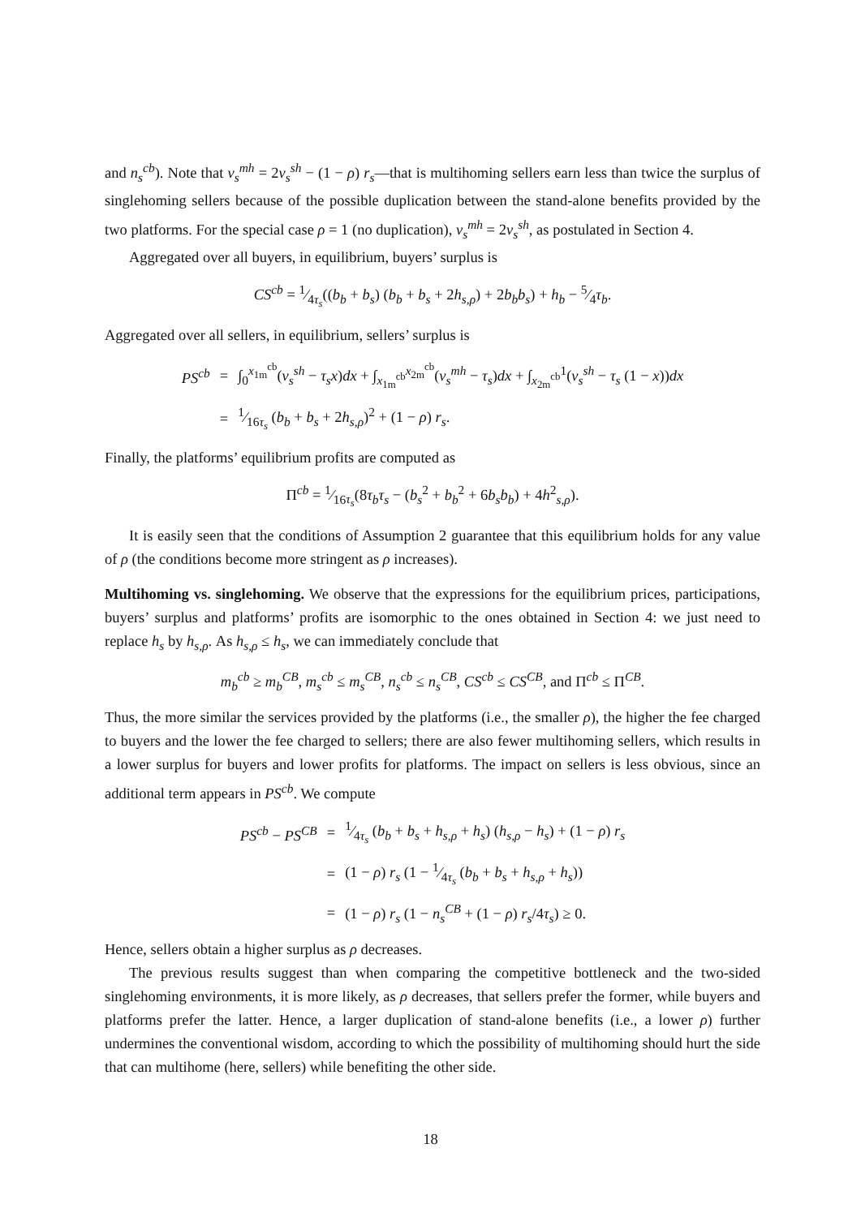and n<sub>s</sub><sup>cb</sup>). Note that v<sub>s</sub><sup>mh</sup> = 2v<sub>s</sub><sup>sh</sup> − (1 − ρ) r<sub>s</sub>—that is multihoming sellers earn less than twice the surplus of singlehoming sellers because of the possible duplication between the stand-alone benefits provided by the two platforms. For the special case ρ = 1 (no duplication), v<sub>s</sub><sup>mh</sup> = 2v<sub>s</sub><sup>sh</sup>, as postulated in Section 4.
Aggregated over all buyers, in equilibrium, buyers’ surplus is
CS<sup>cb</sup> = 1⁄4τ<sub>s</sub>((b<sub>b</sub> + b<sub>s</sub>) (b<sub>b</sub> + b<sub>s</sub> + 2h<sub>s,ρ</sub>) + 2b<sub>b</sub>b<sub>s</sub>) + h<sub>b</sub> − 5⁄4τ<sub>b</sub>.
Aggregated over all sellers, in equilibrium, sellers’ surplus is
| PS<sup>cb</sup> | = | ∫<sub>0</sub><sup>x<sub>1m</sub><sup>cb</sup></sup>( v<sub>s</sub><sup>sh</sup> − τ<sub>s</sub>x ) dx + ∫<sub>x<sub>1m</sub><sup>cb</sup></sub><sup>x<sub>2m</sub><sup>cb</sup></sup>( v<sub>s</sub><sup>mh</sup> − τ<sub>s</sub> ) dx + ∫<sub>x<sub>2m</sub><sup>cb</sup></sub><sup>1</sup>( v<sub>s</sub><sup>sh</sup> − τ<sub>s</sub> (1 − x )) dx |
| | = | 1⁄16 τ<sub>s</sub> ( b<sub>b</sub> + b<sub>s</sub> + 2 h<sub>s,ρ</sub> )<sup>2</sup> + (1 − ρ ) r<sub>s</sub> . |
Finally, the platforms’ equilibrium profits are computed as
Π<sup>cb</sup> = 1⁄16τ<sub>s</sub>(8τ<sub>b</sub>τ<sub>s</sub> − (b<sub>s</sub><sup>2</sup> + b<sub>b</sub><sup>2</sup> + 6b<sub>s</sub>b<sub>b</sub>) + 4h<sup>2</sup><sub>s,ρ</sub>).
It is easily seen that the conditions of Assumption 2 guarantee that this equilibrium holds for any value of ρ (the conditions become more stringent as ρ increases).
Multihoming vs. singlehoming. We observe that the expressions for the equilibrium prices, participations, buyers’ surplus and platforms’ profits are isomorphic to the ones obtained in Section 4: we just need to replace h<sub>s</sub> by h<sub>s,ρ</sub>. As h<sub>s,ρ</sub> ≤ h<sub>s</sub>, we can immediately conclude that
m<sub>b</sub><sup>cb</sup> ≥ m<sub>b</sub><sup>CB</sup>, m<sub>s</sub><sup>cb</sup> ≤ m<sub>s</sub><sup>CB</sup>, n<sub>s</sub><sup>cb</sup> ≤ n<sub>s</sub><sup>CB</sup>, CS<sup>cb</sup> ≤ CS<sup>CB</sup>, and Π<sup>cb</sup> ≤ Π<sup>CB</sup>.
Thus, the more similar the services provided by the platforms (i.e., the smaller ρ), the higher the fee charged to buyers and the lower the fee charged to sellers; there are also fewer multihoming sellers, which results in a lower surplus for buyers and lower profits for platforms. The impact on sellers is less obvious, since an additional term appears in PS<sup>cb</sup>. We compute
| PS<sup>cb</sup> − PS<sup>CB</sup> | = | 1⁄4 τ<sub>s</sub> ( b<sub>b</sub> + b<sub>s</sub> + h<sub>s,ρ</sub> + h<sub>s</sub> ) ( h<sub>s,ρ</sub> − h<sub>s</sub> ) + (1 − ρ ) r<sub>s</sub> |
| | = | (1 − ρ ) r<sub>s</sub> (1 − 1⁄4 τ<sub>s</sub> ( b<sub>b</sub> + b<sub>s</sub> + h<sub>s,ρ</sub> + h<sub>s</sub> )) |
| | = | (1 − ρ ) r<sub>s</sub> (1 − n<sub>s</sub><sup>CB</sup> + (1 − ρ ) r<sub>s</sub> /4 τ<sub>s</sub> ) ≥ 0. |
Hence, sellers obtain a higher surplus as ρ decreases.
The previous results suggest than when comparing the competitive bottleneck and the two-sided singlehoming environments, it is more likely, as ρ decreases, that sellers prefer the former, while buyers and platforms prefer the latter. Hence, a larger duplication of stand-alone benefits (i.e., a lower ρ) further undermines the conventional wisdom, according to which the possibility of multihoming should hurt the side that can multihome (here, sellers) while benefiting the other side.
18